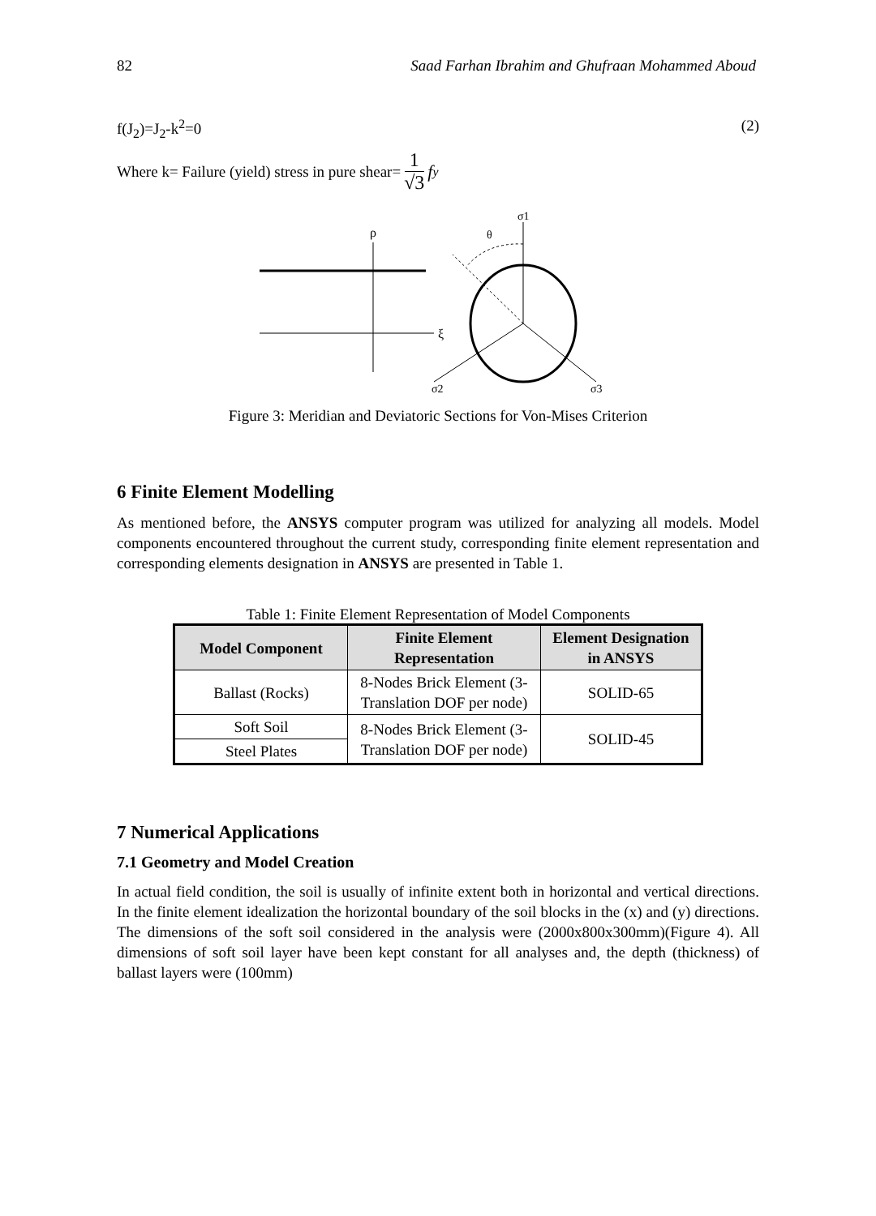82 Saad Farhan Ibrahim and Ghufraan Mohammed Aboud
f(J<sub>2</sub>)=J<sub>2</sub>-k<sup>2</sup>=0 (2)
Where k= Failure (yield) stress in pure shear= 1 √3 f<sub>y</sub>
ρ
ξ
σ1
θ
σ2
σ3
Figure 3: Meridian and Deviatoric Sections for Von-Mises Criterion
6 Finite Element Modelling
As mentioned before, the ANSYS computer program was utilized for analyzing all models. Model components encountered throughout the current study, corresponding finite element representation and corresponding elements designation in ANSYS are presented in Table 1.
Table 1: Finite Element Representation of Model Components
| Model Component | Finite Element Representation | Element Designation in ANSYS |
| --- | --- | --- |
| Ballast (Rocks) | 8-Nodes Brick Element (3-Translation DOF per node) | SOLID-65 |
| Soft Soil | 8-Nodes Brick Element (3-Translation DOF per node) | SOLID-45 |
| Steel Plates | | |
7 Numerical Applications
7.1 Geometry and Model Creation
In actual field condition, the soil is usually of infinite extent both in horizontal and vertical directions. In the finite element idealization the horizontal boundary of the soil blocks in the (x) and (y) directions. The dimensions of the soft soil considered in the analysis were (2000x800x300mm)(Figure 4). All dimensions of soft soil layer have been kept constant for all analyses and, the depth (thickness) of ballast layers were (100mm)